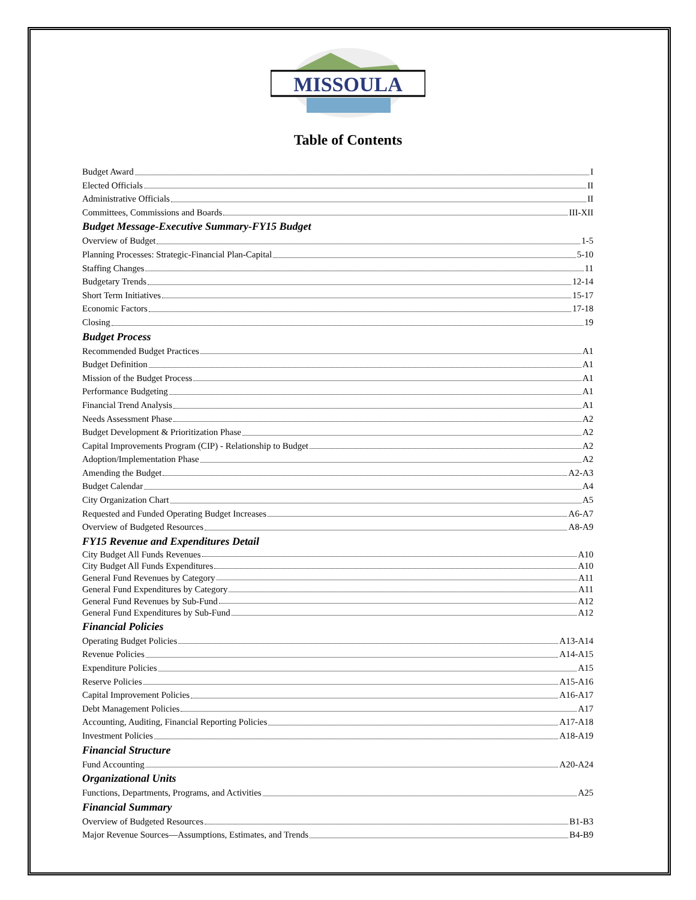MISSOULA
Table of Contents
Budget Award I
Elected Officials II
Administrative Officials II
Committees, Commissions and Boards III-XII
Budget Message-Executive Summary-FY15 Budget
Overview of Budget 1-5
Planning Processes: Strategic-Financial Plan-Capital 5-10
Staffing Changes 11
Budgetary Trends 12-14
Short Term Initiatives 15-17
Economic Factors 17-18
Closing 19
Budget Process
Recommended Budget Practices A1
Budget Definition A1
Mission of the Budget Process A1
Performance Budgeting A1
Financial Trend Analysis A1
Needs Assessment Phase A2
Budget Development & Prioritization Phase A2
Capital Improvements Program (CIP) - Relationship to Budget A2
Adoption/Implementation Phase A2
Amending the Budget A2-A3
Budget Calendar A4
City Organization Chart A5
Requested and Funded Operating Budget Increases A6-A7
Overview of Budgeted Resources A8-A9
FY15 Revenue and Expenditures Detail
City Budget All Funds Revenues A10
City Budget All Funds Expenditures A10
General Fund Revenues by Category A11
General Fund Expenditures by Category A11
General Fund Revenues by Sub-Fund A12
General Fund Expenditures by Sub-Fund A12
Financial Policies
Operating Budget Policies A13-A14
Revenue Policies A14-A15
Expenditure Policies A15
Reserve Policies A15-A16
Capital Improvement Policies A16-A17
Debt Management Policies A17
Accounting, Auditing, Financial Reporting Policies A17-A18
Investment Policies A18-A19
Financial Structure
Fund Accounting A20-A24
Organizational Units
Functions, Departments, Programs, and Activities A25
Financial Summary
Overview of Budgeted Resources B1-B3
Major Revenue Sources—Assumptions, Estimates, and Trends B4-B9